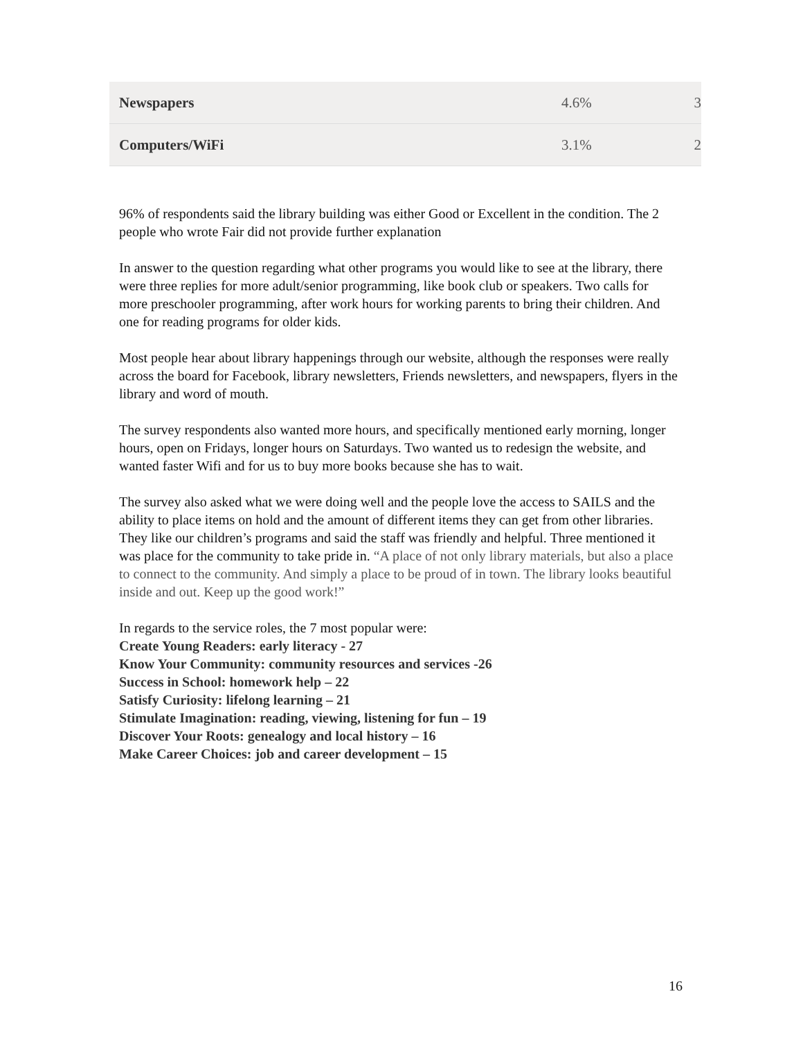| Newspapers | 4.6% | 3 |
| Computers/WiFi | 3.1% | 2 |
96% of respondents said the library building was either Good or Excellent in the condition. The 2 people who wrote Fair did not provide further explanation
In answer to the question regarding what other programs you would like to see at the library, there were three replies for more adult/senior programming, like book club or speakers. Two calls for more preschooler programming, after work hours for working parents to bring their children. And one for reading programs for older kids.
Most people hear about library happenings through our website, although the responses were really across the board for Facebook, library newsletters, Friends newsletters, and newspapers, flyers in the library and word of mouth.
The survey respondents also wanted more hours, and specifically mentioned early morning, longer hours, open on Fridays, longer hours on Saturdays. Two wanted us to redesign the website, and wanted faster Wifi and for us to buy more books because she has to wait.
The survey also asked what we were doing well and the people love the access to SAILS and the ability to place items on hold and the amount of different items they can get from other libraries. They like our children’s programs and said the staff was friendly and helpful. Three mentioned it was place for the community to take pride in. “A place of not only library materials, but also a place to connect to the community. And simply a place to be proud of in town. The library looks beautiful inside and out. Keep up the good work!”
In regards to the service roles, the 7 most popular were:
Create Young Readers: early literacy - 27
Know Your Community: community resources and services -26
Success in School: homework help – 22
Satisfy Curiosity: lifelong learning – 21
Stimulate Imagination: reading, viewing, listening for fun – 19
Discover Your Roots: genealogy and local history – 16
Make Career Choices: job and career development – 15
16